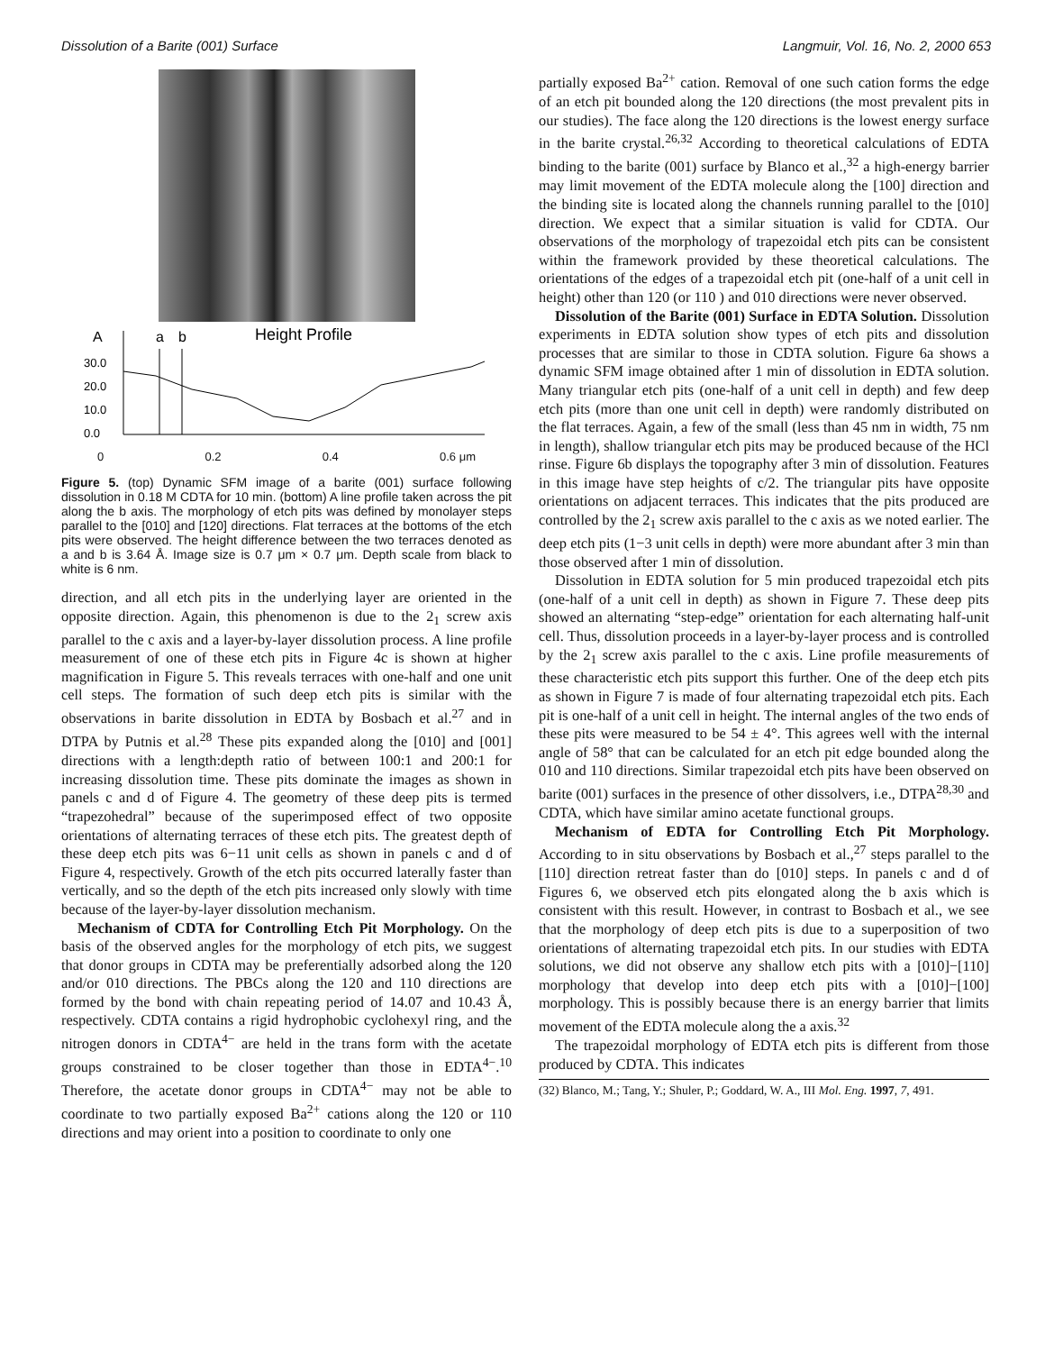Dissolution of a Barite (001) Surface Langmuir, Vol. 16, No. 2, 2000 653
A
a
b
Height Profile
30.0
20.0
10.0
0.0
0 0.2 0.4 0.6 μm
Figure 5. (top) Dynamic SFM image of a barite (001) surface following dissolution in 0.18 M CDTA for 10 min. (bottom) A line profile taken across the pit along the b axis. The morphology of etch pits was defined by monolayer steps parallel to the [010] and [120] directions. Flat terraces at the bottoms of the etch pits were observed. The height difference between the two terraces denoted as a and b is 3.64 Å. Image size is 0.7 μm × 0.7 μm. Depth scale from black to white is 6 nm.
direction, and all etch pits in the underlying layer are oriented in the opposite direction. Again, this phenomenon is due to the 2<sub>1</sub> screw axis parallel to the c axis and a layer-by-layer dissolution process. A line profile measurement of one of these etch pits in Figure 4c is shown at higher magnification in Figure 5. This reveals terraces with one-half and one unit cell steps. The formation of such deep etch pits is similar with the observations in barite dissolution in EDTA by Bosbach et al.<sup>27</sup> and in DTPA by Putnis et al.<sup>28</sup> These pits expanded along the [010] and [001] directions with a length:depth ratio of between 100:1 and 200:1 for increasing dissolution time. These pits dominate the images as shown in panels c and d of Figure 4. The geometry of these deep pits is termed “trapezohedral” because of the superimposed effect of two opposite orientations of alternating terraces of these etch pits. The greatest depth of these deep etch pits was 6−11 unit cells as shown in panels c and d of Figure 4, respectively. Growth of the etch pits occurred laterally faster than vertically, and so the depth of the etch pits increased only slowly with time because of the layer-by-layer dissolution mechanism.
Mechanism of CDTA for Controlling Etch Pit Morphology. On the basis of the observed angles for the morphology of etch pits, we suggest that donor groups in CDTA may be preferentially adsorbed along the 120 and/or 010 directions. The PBCs along the 120 and 110 directions are formed by the bond with chain repeating period of 14.07 and 10.43 Å, respectively. CDTA contains a rigid hydrophobic cyclohexyl ring, and the nitrogen donors in CDTA<sup>4−</sup> are held in the trans form with the acetate groups constrained to be closer together than those in EDTA<sup>4−</sup>.<sup>10</sup> Therefore, the acetate donor groups in CDTA<sup>4−</sup> may not be able to coordinate to two partially exposed Ba<sup>2+</sup> cations along the 120 or 110 directions and may orient into a position to coordinate to only one
partially exposed Ba<sup>2+</sup> cation. Removal of one such cation forms the edge of an etch pit bounded along the 120 directions (the most prevalent pits in our studies). The face along the 120 directions is the lowest energy surface in the barite crystal.<sup>26,32</sup> According to theoretical calculations of EDTA binding to the barite (001) surface by Blanco et al.,<sup>32</sup> a high-energy barrier may limit movement of the EDTA molecule along the [100] direction and the binding site is located along the channels running parallel to the [010] direction. We expect that a similar situation is valid for CDTA. Our observations of the morphology of trapezoidal etch pits can be consistent within the framework provided by these theoretical calculations. The orientations of the edges of a trapezoidal etch pit (one-half of a unit cell in height) other than 120 (or 110 ) and 010 directions were never observed.
Dissolution of the Barite (001) Surface in EDTA Solution. Dissolution experiments in EDTA solution show types of etch pits and dissolution processes that are similar to those in CDTA solution. Figure 6a shows a dynamic SFM image obtained after 1 min of dissolution in EDTA solution. Many triangular etch pits (one-half of a unit cell in depth) and few deep etch pits (more than one unit cell in depth) were randomly distributed on the flat terraces. Again, a few of the small (less than 45 nm in width, 75 nm in length), shallow triangular etch pits may be produced because of the HCl rinse. Figure 6b displays the topography after 3 min of dissolution. Features in this image have step heights of c/2. The triangular pits have opposite orientations on adjacent terraces. This indicates that the pits produced are controlled by the 2<sub>1</sub> screw axis parallel to the c axis as we noted earlier. The deep etch pits (1−3 unit cells in depth) were more abundant after 3 min than those observed after 1 min of dissolution.
Dissolution in EDTA solution for 5 min produced trapezoidal etch pits (one-half of a unit cell in depth) as shown in Figure 7. These deep pits showed an alternating “step-edge” orientation for each alternating half-unit cell. Thus, dissolution proceeds in a layer-by-layer process and is controlled by the 2<sub>1</sub> screw axis parallel to the c axis. Line profile measurements of these characteristic etch pits support this further. One of the deep etch pits as shown in Figure 7 is made of four alternating trapezoidal etch pits. Each pit is one-half of a unit cell in height. The internal angles of the two ends of these pits were measured to be 54 ± 4°. This agrees well with the internal angle of 58° that can be calculated for an etch pit edge bounded along the 010 and 110 directions. Similar trapezoidal etch pits have been observed on barite (001) surfaces in the presence of other dissolvers, i.e., DTPA<sup>28,30</sup> and CDTA, which have similar amino acetate functional groups.
Mechanism of EDTA for Controlling Etch Pit Morphology. According to in situ observations by Bosbach et al.,<sup>27</sup> steps parallel to the [110] direction retreat faster than do [010] steps. In panels c and d of Figures 6, we observed etch pits elongated along the b axis which is consistent with this result. However, in contrast to Bosbach et al., we see that the morphology of deep etch pits is due to a superposition of two orientations of alternating trapezoidal etch pits. In our studies with EDTA solutions, we did not observe any shallow etch pits with a [010]−[110] morphology that develop into deep etch pits with a [010]−[100] morphology. This is possibly because there is an energy barrier that limits movement of the EDTA molecule along the a axis.<sup>32</sup>
The trapezoidal morphology of EDTA etch pits is different from those produced by CDTA. This indicates
(32) Blanco, M.; Tang, Y.; Shuler, P.; Goddard, W. A., III Mol. Eng. 1997, 7, 491.